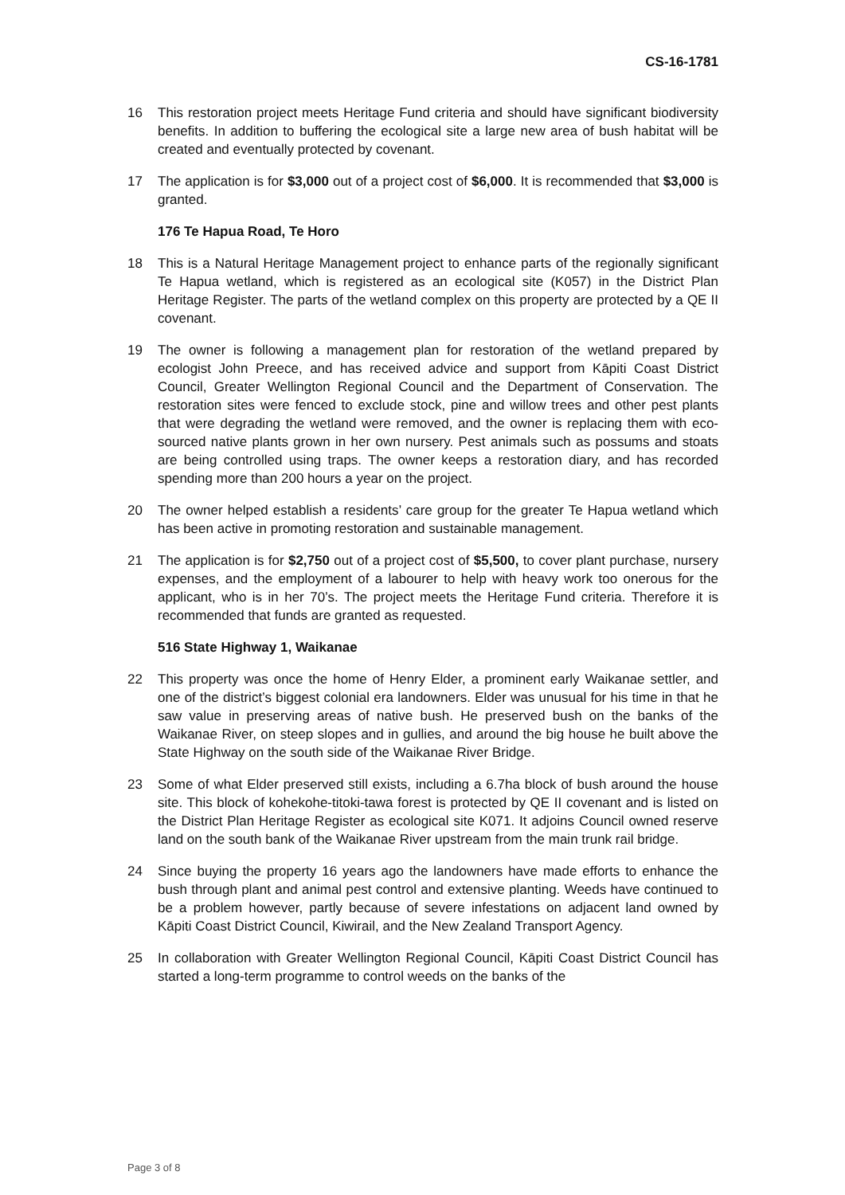CS-16-1781
16 This restoration project meets Heritage Fund criteria and should have significant biodiversity benefits. In addition to buffering the ecological site a large new area of bush habitat will be created and eventually protected by covenant.
17 The application is for $3,000 out of a project cost of $6,000. It is recommended that $3,000 is granted.
176 Te Hapua Road, Te Horo
18 This is a Natural Heritage Management project to enhance parts of the regionally significant Te Hapua wetland, which is registered as an ecological site (K057) in the District Plan Heritage Register. The parts of the wetland complex on this property are protected by a QE II covenant.
19 The owner is following a management plan for restoration of the wetland prepared by ecologist John Preece, and has received advice and support from Kāpiti Coast District Council, Greater Wellington Regional Council and the Department of Conservation. The restoration sites were fenced to exclude stock, pine and willow trees and other pest plants that were degrading the wetland were removed, and the owner is replacing them with eco-sourced native plants grown in her own nursery. Pest animals such as possums and stoats are being controlled using traps. The owner keeps a restoration diary, and has recorded spending more than 200 hours a year on the project.
20 The owner helped establish a residents’ care group for the greater Te Hapua wetland which has been active in promoting restoration and sustainable management.
21 The application is for $2,750 out of a project cost of $5,500, to cover plant purchase, nursery expenses, and the employment of a labourer to help with heavy work too onerous for the applicant, who is in her 70’s. The project meets the Heritage Fund criteria. Therefore it is recommended that funds are granted as requested.
516 State Highway 1, Waikanae
22 This property was once the home of Henry Elder, a prominent early Waikanae settler, and one of the district’s biggest colonial era landowners. Elder was unusual for his time in that he saw value in preserving areas of native bush. He preserved bush on the banks of the Waikanae River, on steep slopes and in gullies, and around the big house he built above the State Highway on the south side of the Waikanae River Bridge.
23 Some of what Elder preserved still exists, including a 6.7ha block of bush around the house site. This block of kohekohe-titoki-tawa forest is protected by QE II covenant and is listed on the District Plan Heritage Register as ecological site K071. It adjoins Council owned reserve land on the south bank of the Waikanae River upstream from the main trunk rail bridge.
24 Since buying the property 16 years ago the landowners have made efforts to enhance the bush through plant and animal pest control and extensive planting. Weeds have continued to be a problem however, partly because of severe infestations on adjacent land owned by Kāpiti Coast District Council, Kiwirail, and the New Zealand Transport Agency.
25 In collaboration with Greater Wellington Regional Council, Kāpiti Coast District Council has started a long-term programme to control weeds on the banks of the
Page 3 of 8